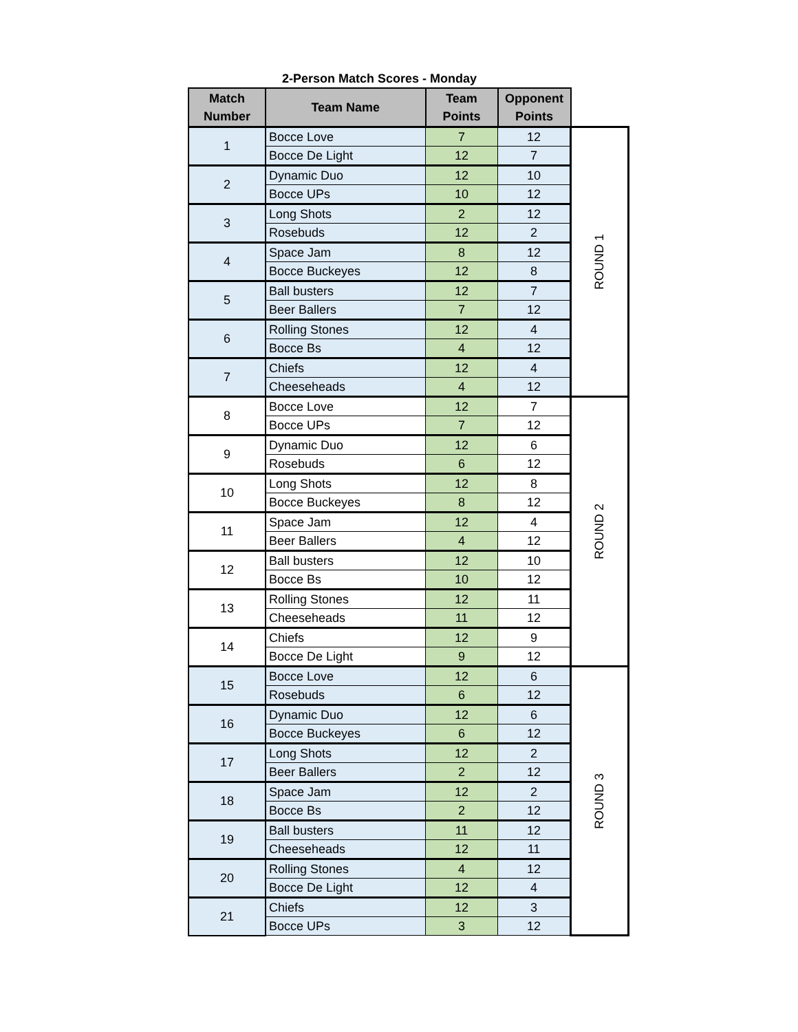2-Person Match Scores - Monday
| Match Number | Team Name | Team Points | Opponent Points | |
| --- | --- | --- | --- | --- |
| 1 | Bocce Love | 7 | 12 | ROUND 1 |
| | Bocce De Light | 12 | 7 | |
| 2 | Dynamic Duo | 12 | 10 | |
| | Bocce UPs | 10 | 12 | |
| 3 | Long Shots | 2 | 12 | |
| | Rosebuds | 12 | 2 | |
| 4 | Space Jam | 8 | 12 | |
| | Bocce Buckeyes | 12 | 8 | |
| 5 | Ball busters | 12 | 7 | |
| | Beer Ballers | 7 | 12 | |
| 6 | Rolling Stones | 12 | 4 | |
| | Bocce Bs | 4 | 12 | |
| 7 | Chiefs | 12 | 4 | |
| | Cheeseheads | 4 | 12 | |
| 8 | Bocce Love | 12 | 7 | ROUND 2 |
| | Bocce UPs | 7 | 12 | |
| 9 | Dynamic Duo | 12 | 6 | |
| | Rosebuds | 6 | 12 | |
| 10 | Long Shots | 12 | 8 | |
| | Bocce Buckeyes | 8 | 12 | |
| 11 | Space Jam | 12 | 4 | |
| | Beer Ballers | 4 | 12 | |
| 12 | Ball busters | 12 | 10 | |
| | Bocce Bs | 10 | 12 | |
| 13 | Rolling Stones | 12 | 11 | |
| | Cheeseheads | 11 | 12 | |
| 14 | Chiefs | 12 | 9 | |
| | Bocce De Light | 9 | 12 | |
| 15 | Bocce Love | 12 | 6 | ROUND 3 |
| | Rosebuds | 6 | 12 | |
| 16 | Dynamic Duo | 12 | 6 | |
| | Bocce Buckeyes | 6 | 12 | |
| 17 | Long Shots | 12 | 2 | |
| | Beer Ballers | 2 | 12 | |
| 18 | Space Jam | 12 | 2 | |
| | Bocce Bs | 2 | 12 | |
| 19 | Ball busters | 11 | 12 | |
| | Cheeseheads | 12 | 11 | |
| 20 | Rolling Stones | 4 | 12 | |
| | Bocce De Light | 12 | 4 | |
| 21 | Chiefs | 12 | 3 | |
| | Bocce UPs | 3 | 12 | |